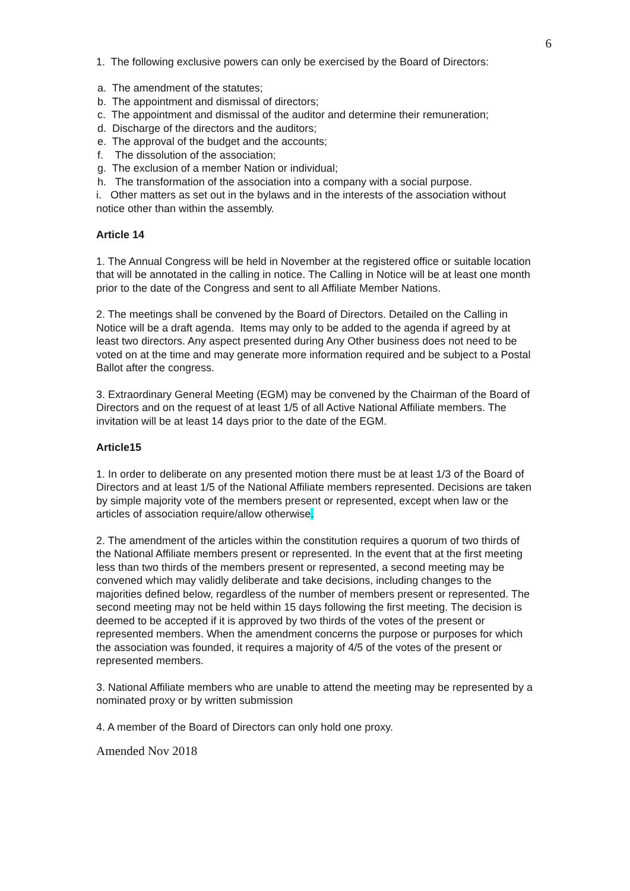6
1. The following exclusive powers can only be exercised by the Board of Directors:
a. The amendment of the statutes;
b. The appointment and dismissal of directors;
c. The appointment and dismissal of the auditor and determine their remuneration;
d. Discharge of the directors and the auditors;
e. The approval of the budget and the accounts;
f. The dissolution of the association;
g. The exclusion of a member Nation or individual;
h. The transformation of the association into a company with a social purpose.
i. Other matters as set out in the bylaws and in the interests of the association without notice other than within the assembly.
Article 14
1. The Annual Congress will be held in November at the registered office or suitable location that will be annotated in the calling in notice. The Calling in Notice will be at least one month prior to the date of the Congress and sent to all Affiliate Member Nations.
2. The meetings shall be convened by the Board of Directors. Detailed on the Calling in Notice will be a draft agenda. Items may only to be added to the agenda if agreed by at least two directors. Any aspect presented during Any Other business does not need to be voted on at the time and may generate more information required and be subject to a Postal Ballot after the congress.
3. Extraordinary General Meeting (EGM) may be convened by the Chairman of the Board of Directors and on the request of at least 1/5 of all Active National Affiliate members. The invitation will be at least 14 days prior to the date of the EGM.
Article15
1. In order to deliberate on any presented motion there must be at least 1/3 of the Board of Directors and at least 1/5 of the National Affiliate members represented. Decisions are taken by simple majority vote of the members present or represented, except when law or the articles of association require/allow otherwise.
2. The amendment of the articles within the constitution requires a quorum of two thirds of the National Affiliate members present or represented. In the event that at the first meeting less than two thirds of the members present or represented, a second meeting may be convened which may validly deliberate and take decisions, including changes to the majorities defined below, regardless of the number of members present or represented. The second meeting may not be held within 15 days following the first meeting. The decision is deemed to be accepted if it is approved by two thirds of the votes of the present or represented members. When the amendment concerns the purpose or purposes for which the association was founded, it requires a majority of 4/5 of the votes of the present or represented members.
3. National Affiliate members who are unable to attend the meeting may be represented by a nominated proxy or by written submission
4. A member of the Board of Directors can only hold one proxy.
Amended Nov 2018